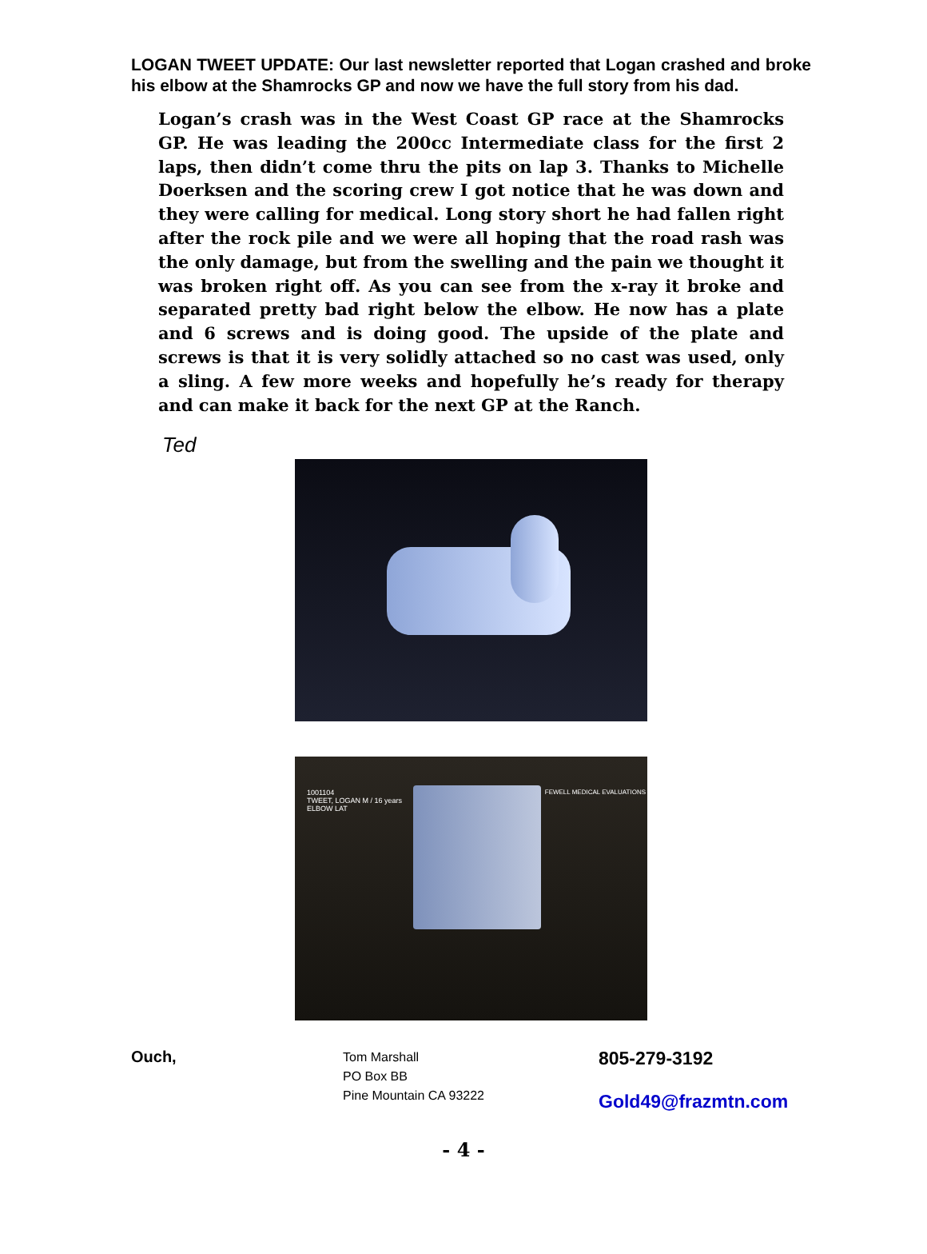LOGAN TWEET UPDATE: Our last newsletter reported that Logan crashed and broke his elbow at the Shamrocks GP and now we have the full story from his dad.
Logan’s crash was in the West Coast GP race at the Shamrocks GP. He was leading the 200cc Intermediate class for the first 2 laps, then didn’t come thru the pits on lap 3. Thanks to Michelle Doerksen and the scoring crew I got notice that he was down and they were calling for medical. Long story short he had fallen right after the rock pile and we were all hoping that the road rash was the only damage, but from the swelling and the pain we thought it was broken right off. As you can see from the x-ray it broke and separated pretty bad right below the elbow. He now has a plate and 6 screws and is doing good. The upside of the plate and screws is that it is very solidly attached so no cast was used, only a sling. A few more weeks and hopefully he’s ready for therapy and can make it back for the next GP at the Ranch.
Ted
1001104
TWEET, LOGAN M / 16 years
ELBOW LAT
FEWELL MEDICAL EVALUATIONS
Ouch,
Tom Marshall
PO Box BB
Pine Mountain CA 93222
805-279-3192
Gold49@frazmtn.com
- 4 -